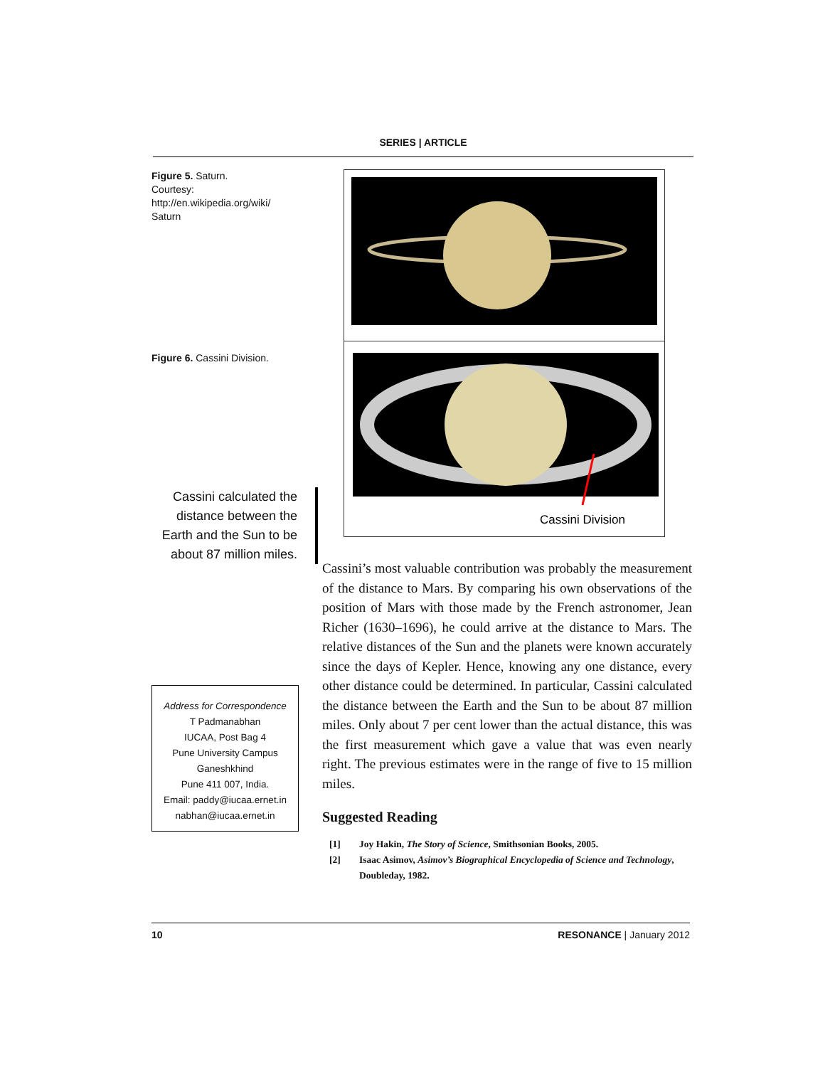SERIES | ARTICLE
Figure 5. Saturn.
Courtesy:
http://en.wikipedia.org/wiki/ Saturn
Figure 6. Cassini Division.
Cassini Division
Cassini calculated the distance between the Earth and the Sun to be about 87 million miles.
Address for Correspondence
T Padmanabhan
IUCAA, Post Bag 4
Pune University Campus
Ganeshkhind
Pune 411 007, India.
Email: paddy@iucaa.ernet.in
nabhan@iucaa.ernet.in
Cassini’s most valuable contribution was probably the measurement of the distance to Mars. By comparing his own observations of the position of Mars with those made by the French astronomer, Jean Richer (1630–1696), he could arrive at the distance to Mars. The relative distances of the Sun and the planets were known accurately since the days of Kepler. Hence, knowing any one distance, every other distance could be determined. In particular, Cassini calculated the distance between the Earth and the Sun to be about 87 million miles. Only about 7 per cent lower than the actual distance, this was the first measurement which gave a value that was even nearly right. The previous estimates were in the range of five to 15 million miles.
Suggested Reading
[1] Joy Hakin, The Story of Science, Smithsonian Books, 2005.
[2] Isaac Asimov, Asimov’s Biographical Encyclopedia of Science and Technology, Doubleday, 1982.
10 RESONANCE | January 2012